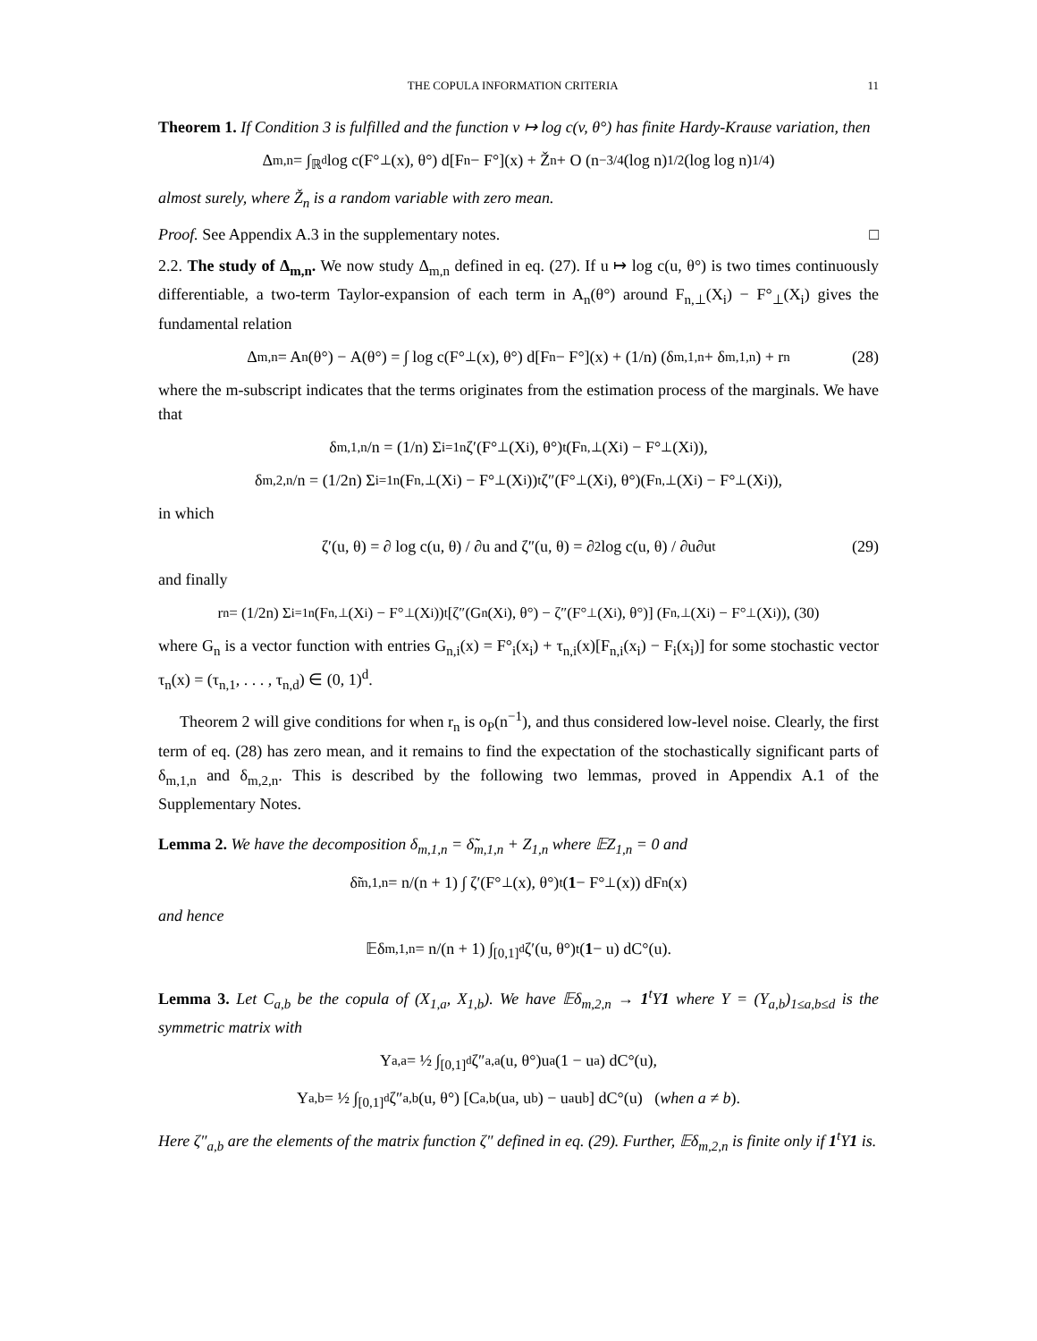THE COPULA INFORMATION CRITERIA 11
Theorem 1. If Condition 3 is fulfilled and the function v ↦ log c(v, θ°) has finite Hardy-Krause variation, then
Δ<sub>m,n</sub> = ∫<sub>ℝ<sup>d</sup></sub> log c(F°<sub>⊥</sub>(x), θ°) d[F<sub>n</sub> − F°](x) + Ž<sub>n</sub> + O (n<sup>−3/4</sup>(log n)<sup>1/2</sup>(log log n)<sup>1/4</sup>)
almost surely, where Ž<sub>n</sub> is a random variable with zero mean.
Proof. See Appendix A.3 in the supplementary notes. □
2.2. The study of Δ<sub>m,n</sub>. We now study Δ<sub>m,n</sub> defined in eq. (27). If u ↦ log c(u, θ°) is two times continuously differentiable, a two-term Taylor-expansion of each term in A<sub>n</sub>(θ°) around F<sub>n,⊥</sub>(X<sub>i</sub>) − F°<sub>⊥</sub>(X<sub>i</sub>) gives the fundamental relation
Δ<sub>m,n</sub> = A<sub>n</sub>(θ°) − A(θ°) = ∫ log c(F°<sub>⊥</sub>(x), θ°) d[F<sub>n</sub> − F°](x) + (1/n) (δ<sub>m,1,n</sub> + δ<sub>m,1,n</sub>) + r<sub>n</sub> (28)
where the m-subscript indicates that the terms originates from the estimation process of the marginals. We have that
δ<sub>m,1,n</sub>/n = (1/n) Σ<sub>i=1</sub><sup>n</sup> ζ′(F°<sub>⊥</sub>(X<sub>i</sub>), θ°)<sup>t</sup>(F<sub>n,⊥</sub>(X<sub>i</sub>) − F°<sub>⊥</sub>(X<sub>i</sub>)),
δ<sub>m,2,n</sub>/n = (1/2n) Σ<sub>i=1</sub><sup>n</sup> (F<sub>n,⊥</sub>(X<sub>i</sub>) − F°<sub>⊥</sub>(X<sub>i</sub>))<sup>t</sup>ζ″(F°<sub>⊥</sub>(X<sub>i</sub>), θ°)(F<sub>n,⊥</sub>(X<sub>i</sub>) − F°<sub>⊥</sub>(X<sub>i</sub>)),
in which
ζ′(u, θ) = ∂ log c(u, θ) / ∂u and ζ″(u, θ) = ∂<sup>2</sup> log c(u, θ) / ∂u∂u<sup>t</sup> (29)
and finally
r<sub>n</sub> = (1/2n) Σ<sub>i=1</sub><sup>n</sup>(F<sub>n,⊥</sub>(X<sub>i</sub>) − F°<sub>⊥</sub>(X<sub>i</sub>))<sup>t</sup> [ζ″(G<sub>n</sub>(X<sub>i</sub>), θ°) − ζ″(F°<sub>⊥</sub>(X<sub>i</sub>), θ°)] (F<sub>n,⊥</sub>(X<sub>i</sub>) − F°<sub>⊥</sub>(X<sub>i</sub>)), (30)
where G<sub>n</sub> is a vector function with entries G<sub>n,i</sub>(x) = F°<sub>i</sub>(x<sub>i</sub>) + τ<sub>n,i</sub>(x)[F<sub>n,i</sub>(x<sub>i</sub>) − F<sub>i</sub>(x<sub>i</sub>)] for some stochastic vector τ<sub>n</sub>(x) = (τ<sub>n,1</sub>, . . . , τ<sub>n,d</sub>) ∈ (0, 1)<sup>d</sup>.
Theorem 2 will give conditions for when r<sub>n</sub> is o<sub>P</sub>(n<sup>−1</sup>), and thus considered low-level noise. Clearly, the first term of eq. (28) has zero mean, and it remains to find the expectation of the stochastically significant parts of δ<sub>m,1,n</sub> and δ<sub>m,2,n</sub>. This is described by the following two lemmas, proved in Appendix A.1 of the Supplementary Notes.
Lemma 2. We have the decomposition δ<sub>m,1,n</sub> = δ̃<sub>m,1,n</sub> + Z<sub>1,n</sub> where 𝔼Z<sub>1,n</sub> = 0 and
δ̃<sub>m,1,n</sub> = n/(n + 1) ∫ ζ′(F°<sub>⊥</sub>(x), θ°)<sup>t</sup> (1 − F°<sub>⊥</sub>(x)) dF<sub>n</sub>(x)
and hence
𝔼δ<sub>m,1,n</sub> = n/(n + 1) ∫<sub>[0,1]<sup>d</sup></sub> ζ′(u, θ°)<sup>t</sup> (1 − u) dC°(u).
Lemma 3. Let C<sub>a,b</sub> be the copula of (X<sub>1,a</sub>, X<sub>1,b</sub>). We have 𝔼δ<sub>m,2,n</sub> → 1<sup>t</sup>Υ1 where Υ = (Υ<sub>a,b</sub>)<sub>1≤a,b≤d</sub> is the symmetric matrix with
Υ<sub>a,a</sub> = ½ ∫<sub>[0,1]<sup>d</sup></sub> ζ″<sub>a,a</sub>(u, θ°)u<sub>a</sub>(1 − u<sub>a</sub>) dC°(u),
Υ<sub>a,b</sub> = ½ ∫<sub>[0,1]<sup>d</sup></sub> ζ″<sub>a,b</sub>(u, θ°) [C<sub>a,b</sub>(u<sub>a</sub>, u<sub>b</sub>) − u<sub>a</sub>u<sub>b</sub>] dC°(u) (when a ≠ b).
Here ζ″<sub>a,b</sub> are the elements of the matrix function ζ″ defined in eq. (29). Further, 𝔼δ<sub>m,2,n</sub> is finite only if 1<sup>t</sup>Υ1 is.